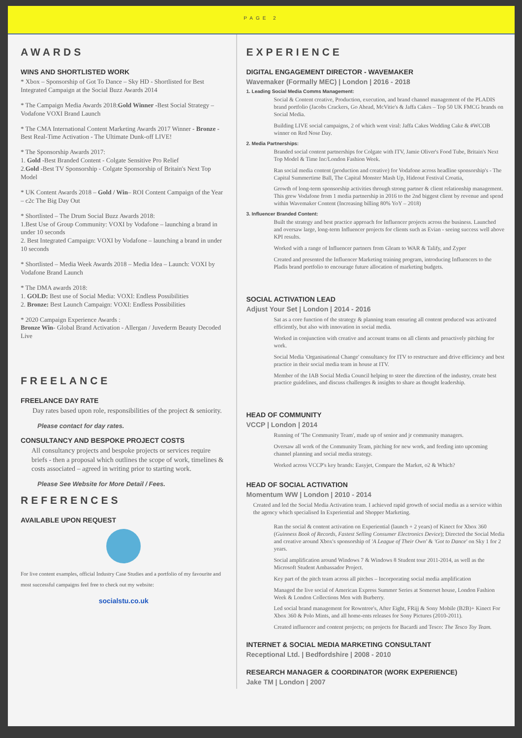PAGE 2
AWARDS
WINS AND SHORTLISTED WORK
* Xbox – Sponsorship of Got To Dance – Sky HD - Shortlisted for Best Integrated Campaign at the Social Buzz Awards 2014
* The Campaign Media Awards 2018:Gold Winner -Best Social Strategy – Vodafone VOXI Brand Launch
* The CMA International Content Marketing Awards 2017 Winner - Bronze -Best Real-Time Activation - The Ultimate Dunk-off LIVE!
* The Sponsorship Awards 2017:
1. Gold -Best Branded Content - Colgate Sensitive Pro Relief
2.Gold -Best TV Sponsorship - Colgate Sponsorship of Britain's Next Top Model
* UK Content Awards 2018 – Gold / Win– ROI Content Campaign of the Year – c2c The Big Day Out
* Shortlisted – The Drum Social Buzz Awards 2018:
1.Best Use of Group Community: VOXI by Vodafone – launching a brand in under 10 seconds
2. Best Integrated Campaign: VOXI by Vodafone – launching a brand in under 10 seconds
* Shortlisted – Media Week Awards 2018 – Media Idea – Launch: VOXI by Vodafone Brand Launch
* The DMA awards 2018:
1. GOLD: Best use of Social Media: VOXI: Endless Possibilities
2. Bronze: Best Launch Campaign: VOXI: Endless Possibilities
* 2020 Campaign Experience Awards :
Bronze Win- Global Brand Activation - Allergan / Juvederm Beauty Decoded Live
FREELANCE
FREELANCE DAY RATE
Day rates based upon role, responsibilities of the project & seniority.
Please contact for day rates.
CONSULTANCY AND BESPOKE PROJECT COSTS
All consultancy projects and bespoke projects or services require briefs - then a proposal which outlines the scope of work, timelines & costs associated – agreed in writing prior to starting work.
Please See Website for More Detail / Fees.
REFERENCES
AVAILABLE UPON REQUEST
For live content examples, official Industry Case Studies and a portfolio of my favourite and most successful campaigns feel free to check out my website:
socialstu.co.uk
EXPERIENCE
DIGITAL ENGAGEMENT DIRECTOR - WAVEMAKER
Wavemaker (Formally MEC) | London | 2016 - 2018
1. Leading Social Media Comms Management:
Social & Content creative, Production, execution, and brand channel management of the PLADIS brand portfolio (Jacobs Crackers, Go Ahead, McVitie's & Jaffa Cakes – Top 50 UK FMCG brands on Social Media.
Building LIVE social campaigns, 2 of which went viral: Jaffa Cakes Wedding Cake & #WCOB winner on Red Nose Day.
2. Media Partnerships:
Branded social content partnerships for Colgate with ITV, Jamie Oliver's Food Tube, Britain's Next Top Model & Time Inc/London Fashion Week.
Ran social media content (production and creative) for Vodafone across headline sponsorship's - The Capital Summertime Ball, The Capital Monster Mash Up, Hideout Festival Croatia,
Growth of long-term sponsorship activities through strong partner & client relationship management. This grew Vodafone from 1 media partnership in 2016 to the 2nd biggest client by revenue and spend within Wavemaker Content (Increasing billing 80% YoY – 2018)
3. Influencer Branded Content:
Built the strategy and best practice approach for Influencer projects across the business. Launched and oversaw large, long-term Influencer projects for clients such as Evian - seeing success well above KPI results.
Worked with a range of Influencer partners from Gleam to WAR & Talify, and Zyper
Created and presented the Influencer Marketing training program, introducing Influencers to the Pladis brand portfolio to encourage future allocation of marketing budgets.
SOCIAL ACTIVATION LEAD
Adjust Your Set | London | 2014 - 2016
Sat as a core function of the strategy & planning team ensuring all content produced was activated efficiently, but also with innovation in social media.
Worked in conjunction with creative and account teams on all clients and proactively pitching for work.
Social Media 'Organisational Change' consultancy for ITV to restructure and drive efficiency and best practice in their social media team in house at ITV.
Member of the IAB Social Media Council helping to steer the direction of the industry, create best practice guidelines, and discuss challenges & insights to share as thought leadership.
HEAD OF COMMUNITY
VCCP | London | 2014
Running of 'The Community Team', made up of senior and jr community managers.
Oversaw all work of the Community Team, pitching for new work, and feeding into upcoming channel planning and social media strategy.
Worked across VCCP's key brands: Easyjet, Compare the Market, o2 & Which?
HEAD OF SOCIAL ACTIVATION
Momentum WW | London | 2010 - 2014
Created and led the Social Media Activation team. I achieved rapid growth of social media as a service within the agency which specialised In Experiential and Shopper Marketing.
Ran the social & content activation on Experiential (launch + 2 years) of Kinect for Xbox 360 (Guinness Book of Records, Fastest Selling Consumer Electronics Device); Directed the Social Media and creative around Xbox's sponsorship of 'A League of Their Own' & 'Got to Dance' on Sky 1 for 2 years.
Social amplification around Windows 7 & Windows 8 Student tour 2011-2014, as well as the Microsoft Student Ambassador Project.
Key part of the pitch team across all pitches – Incorporating social media amplification
Managed the live social of American Express Summer Series at Somerset house, London Fashion Week & London Collections Men with Burberry.
Led social brand management for Rowntree's, After Eight, FRijj & Sony Mobile (B2B)+ Kinect For Xbox 360 & Polo Mints, and all home-ents releases for Sony Pictures (2010-2011).
Created influencer and content projects; on projects for Bacardi and Tesco: The Tesco Toy Team.
INTERNET & SOCIAL MEDIA MARKETING CONSULTANT
Receptional Ltd. | Bedfordshire | 2008 - 2010
RESEARCH MANAGER & COORDINATOR (WORK EXPERIENCE)
Jake TM | London | 2007